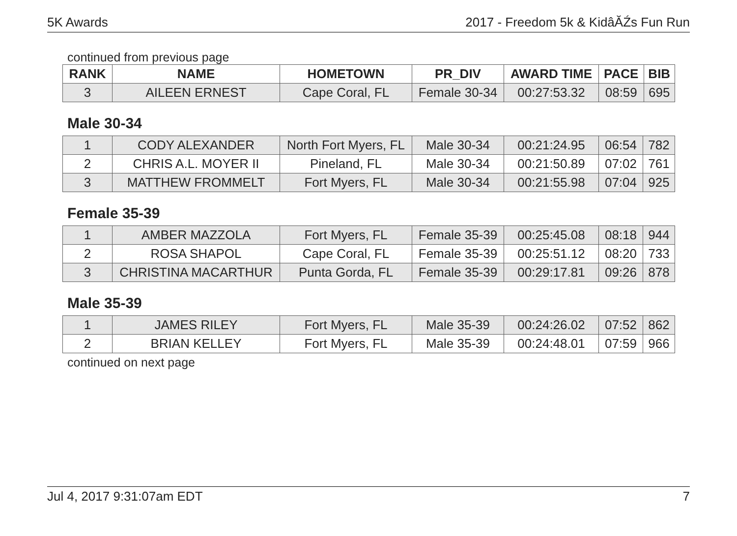5K Awards 2017 - Freedom 5k & KidâĂŹs Fun Run
continued from previous page
| RANK | NAME | HOMETOWN | PR_DIV | AWARD TIME | PACE | BIB |
| --- | --- | --- | --- | --- | --- | --- |
| 3 | AILEEN ERNEST | Cape Coral, FL | Female 30-34 | 00:27:53.32 | 08:59 | 695 |
Male 30-34
| 1 | CODY ALEXANDER | North Fort Myers, FL | Male 30-34 | 00:21:24.95 | 06:54 | 782 |
| 2 | CHRIS A.L. MOYER II | Pineland, FL | Male 30-34 | 00:21:50.89 | 07:02 | 761 |
| 3 | MATTHEW FROMMELT | Fort Myers, FL | Male 30-34 | 00:21:55.98 | 07:04 | 925 |
Female 35-39
| 1 | AMBER MAZZOLA | Fort Myers, FL | Female 35-39 | 00:25:45.08 | 08:18 | 944 |
| 2 | ROSA SHAPOL | Cape Coral, FL | Female 35-39 | 00:25:51.12 | 08:20 | 733 |
| 3 | CHRISTINA MACARTHUR | Punta Gorda, FL | Female 35-39 | 00:29:17.81 | 09:26 | 878 |
Male 35-39
| 1 | JAMES RILEY | Fort Myers, FL | Male 35-39 | 00:24:26.02 | 07:52 | 862 |
| 2 | BRIAN KELLEY | Fort Myers, FL | Male 35-39 | 00:24:48.01 | 07:59 | 966 |
continued on next page
Jul 4, 2017 9:31:07am EDT 7